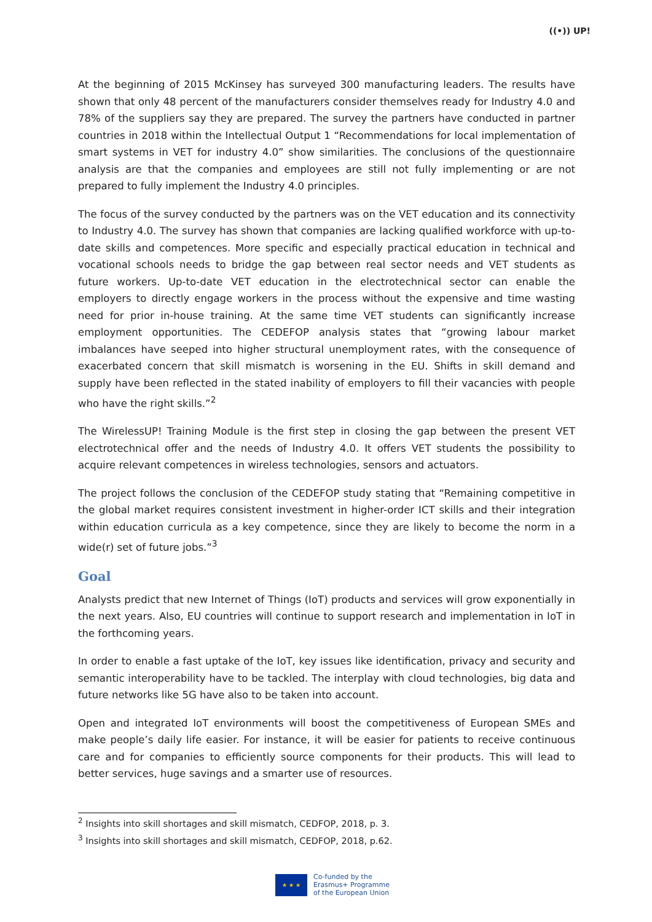((•)) UP!
At the beginning of 2015 McKinsey has surveyed 300 manufacturing leaders. The results have shown that only 48 percent of the manufacturers consider themselves ready for Industry 4.0 and 78% of the suppliers say they are prepared. The survey the partners have conducted in partner countries in 2018 within the Intellectual Output 1 “Recommendations for local implementation of smart systems in VET for industry 4.0” show similarities. The conclusions of the questionnaire analysis are that the companies and employees are still not fully implementing or are not prepared to fully implement the Industry 4.0 principles.
The focus of the survey conducted by the partners was on the VET education and its connectivity to Industry 4.0. The survey has shown that companies are lacking qualified workforce with up-to-date skills and competences. More specific and especially practical education in technical and vocational schools needs to bridge the gap between real sector needs and VET students as future workers. Up-to-date VET education in the electrotechnical sector can enable the employers to directly engage workers in the process without the expensive and time wasting need for prior in-house training. At the same time VET students can significantly increase employment opportunities. The CEDEFOP analysis states that “growing labour market imbalances have seeped into higher structural unemployment rates, with the consequence of exacerbated concern that skill mismatch is worsening in the EU. Shifts in skill demand and supply have been reflected in the stated inability of employers to fill their vacancies with people who have the right skills.”<sup>2</sup>
The WirelessUP! Training Module is the first step in closing the gap between the present VET electrotechnical offer and the needs of Industry 4.0. It offers VET students the possibility to acquire relevant competences in wireless technologies, sensors and actuators.
The project follows the conclusion of the CEDEFOP study stating that “Remaining competitive in the global market requires consistent investment in higher-order ICT skills and their integration within education curricula as a key competence, since they are likely to become the norm in a wide(r) set of future jobs.”<sup>3</sup>
Goal
Analysts predict that new Internet of Things (IoT) products and services will grow exponentially in the next years. Also, EU countries will continue to support research and implementation in IoT in the forthcoming years.
In order to enable a fast uptake of the IoT, key issues like identification, privacy and security and semantic interoperability have to be tackled. The interplay with cloud technologies, big data and future networks like 5G have also to be taken into account.
Open and integrated IoT environments will boost the competitiveness of European SMEs and make people’s daily life easier. For instance, it will be easier for patients to receive continuous care and for companies to efficiently source components for their products. This will lead to better services, huge savings and a smarter use of resources.
<sup>2</sup> Insights into skill shortages and skill mismatch, CEDFOP, 2018, p. 3.
<sup>3</sup> Insights into skill shortages and skill mismatch, CEDFOP, 2018, p.62.
★ ★ ★
Co-funded by the
Erasmus+ Programme
of the European Union